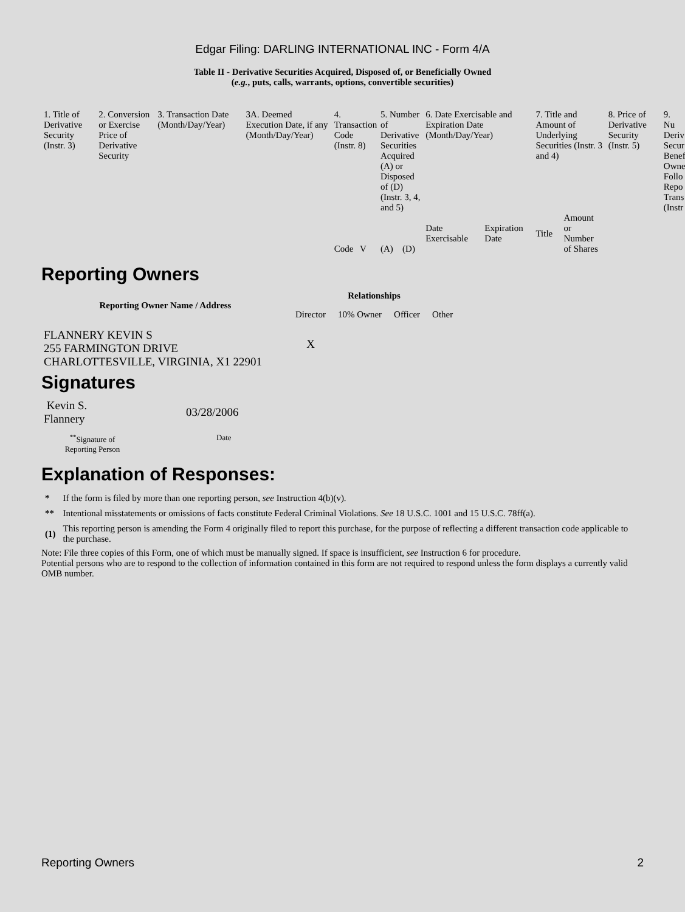Edgar Filing: DARLING INTERNATIONAL INC - Form 4/A
Table II - Derivative Securities Acquired, Disposed of, or Beneficially Owned
(e.g., puts, calls, warrants, options, convertible securities)
| 1. Title of Derivative Security (Instr. 3) | 2. Conversion or Exercise Price of Derivative Security | 3. Transaction Date (Month/Day/Year) | 3A. Deemed Execution Date, if any (Month/Day/Year) | 4. Transaction Code (Instr. 8) | | 5. Number of Derivative Securities Acquired (A) or Disposed of (D) (Instr. 3, 4, and 5) | | 6. Date Exercisable and Expiration Date (Month/Day/Year) | | 7. Title and Amount of Underlying Securities (Instr. 3 and 4) | | 8. Price of Derivative Security (Instr. 5) | 9. Nu Deriv Secur Benef Owne Follo Repo Trans (Instr |
| --- | --- | --- | --- | --- | --- | --- | --- | --- | --- | --- | --- | --- | --- |
| | | | | Code | V | (A) | (D) | Date Exercisable | Expiration Date | Title | Amount or Number of Shares | | |
Reporting Owners
| Reporting Owner Name / Address | Relationships | | | |
| --- | --- | --- | --- | --- |
| | Director | 10% Owner | Officer | Other |
| FLANNERY KEVIN S 255 FARMINGTON DRIVE CHARLOTTESVILLE, VIRGINIA, X1 22901 | X | | | |
Signatures
| Kevin S. Flannery | 03/28/2006 |
| <sup>**</sup> Signature of Reporting Person | Date |
Explanation of Responses:
| * | If the form is filed by more than one reporting person, see Instruction 4(b)(v). |
| ** | Intentional misstatements or omissions of facts constitute Federal Criminal Violations. See 18 U.S.C. 1001 and 15 U.S.C. 78ff(a). |
| (1) | This reporting person is amending the Form 4 originally filed to report this purchase, for the purpose of reflecting a different transaction code applicable to the purchase. |
Note: File three copies of this Form, one of which must be manually signed. If space is insufficient, see Instruction 6 for procedure.
Potential persons who are to respond to the collection of information contained in this form are not required to respond unless the form displays a currently valid OMB number.
Reporting Owners 2